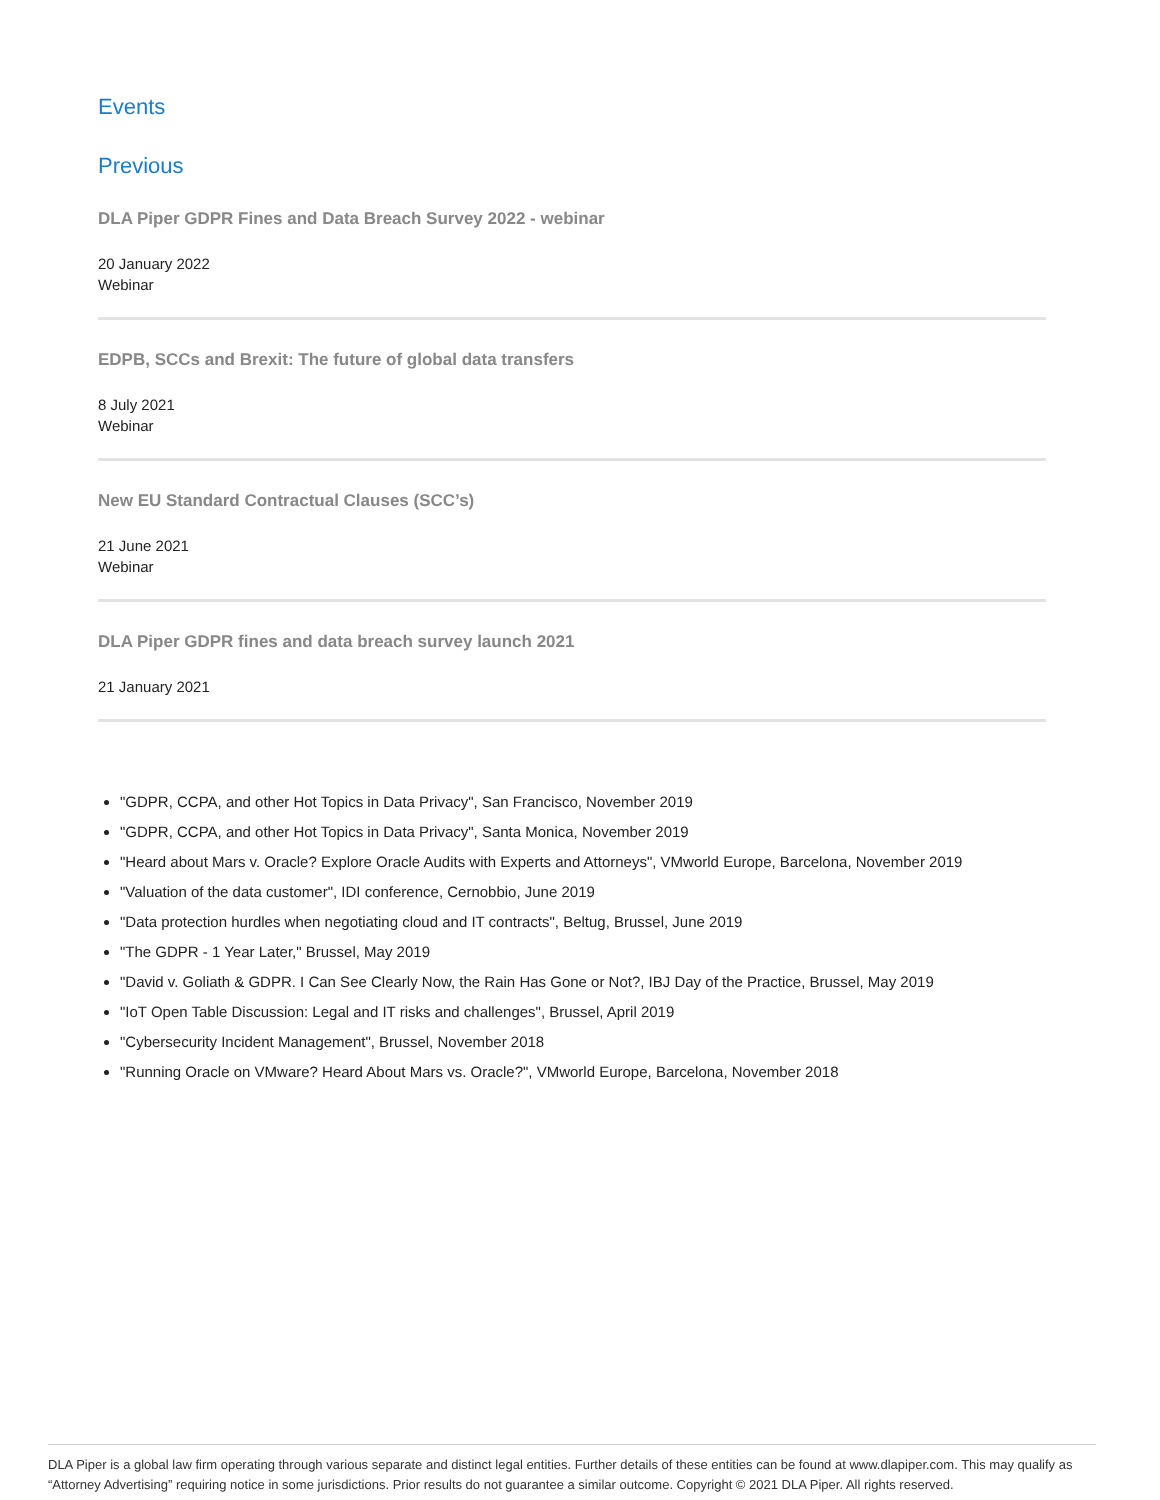Events
Previous
DLA Piper GDPR Fines and Data Breach Survey 2022 - webinar
20 January 2022
Webinar
EDPB, SCCs and Brexit: The future of global data transfers
8 July 2021
Webinar
New EU Standard Contractual Clauses (SCC’s)
21 June 2021
Webinar
DLA Piper GDPR fines and data breach survey launch 2021
21 January 2021
"GDPR, CCPA, and other Hot Topics in Data Privacy", San Francisco, November 2019
"GDPR, CCPA, and other Hot Topics in Data Privacy", Santa Monica, November 2019
"Heard about Mars v. Oracle? Explore Oracle Audits with Experts and Attorneys", VMworld Europe, Barcelona, November 2019
"Valuation of the data customer", IDI conference, Cernobbio, June 2019
"Data protection hurdles when negotiating cloud and IT contracts", Beltug, Brussel, June 2019
"The GDPR - 1 Year Later," Brussel, May 2019
"David v. Goliath & GDPR. I Can See Clearly Now, the Rain Has Gone or Not?, IBJ Day of the Practice, Brussel, May 2019
"IoT Open Table Discussion: Legal and IT risks and challenges", Brussel, April 2019
"Cybersecurity Incident Management", Brussel, November 2018
"Running Oracle on VMware? Heard About Mars vs. Oracle?", VMworld Europe, Barcelona, November 2018
DLA Piper is a global law firm operating through various separate and distinct legal entities. Further details of these entities can be found at www.dlapiper.com. This may qualify as “Attorney Advertising” requiring notice in some jurisdictions. Prior results do not guarantee a similar outcome. Copyright © 2021 DLA Piper. All rights reserved.